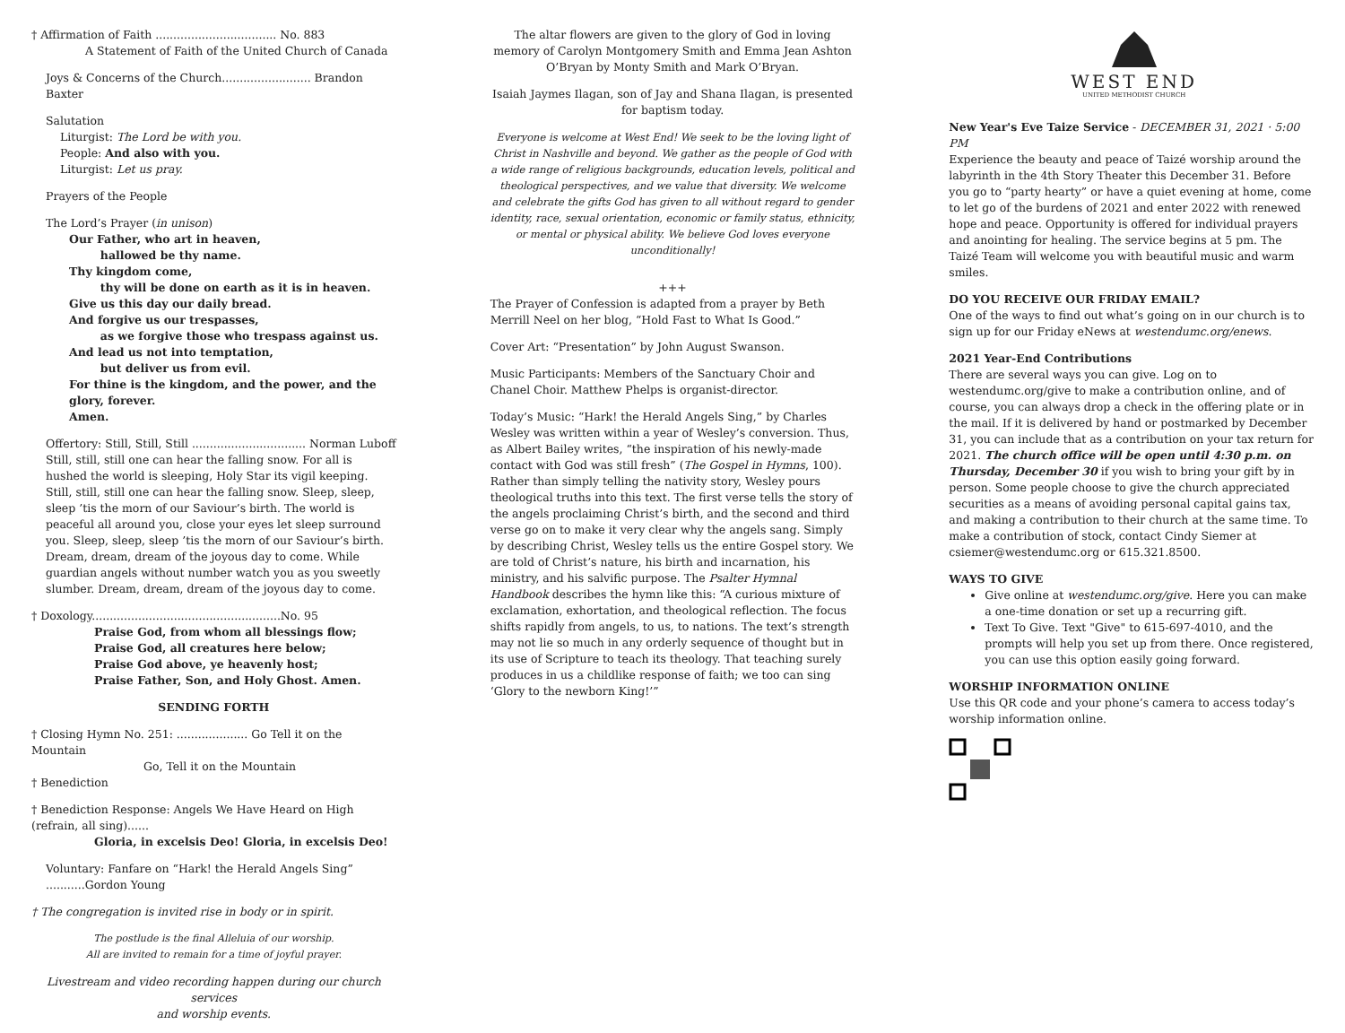† Affirmation of Faith .................................. No. 883
A Statement of Faith of the United Church of Canada
Joys & Concerns of the Church......................... Brandon Baxter
Salutation
Liturgist: The Lord be with you.
People: And also with you.
Liturgist: Let us pray.
Prayers of the People
The Lord’s Prayer (in unison)
Our Father, who art in heaven,
hallowed be thy name.
Thy kingdom come,
thy will be done on earth as it is in heaven.
Give us this day our daily bread.
And forgive us our trespasses,
as we forgive those who trespass against us.
And lead us not into temptation,
but deliver us from evil.
For thine is the kingdom, and the power, and the glory, forever.
Amen.
Offertory: Still, Still, Still ................................ Norman Luboff
Still, still, still one can hear the falling snow. For all is hushed the world is sleeping, Holy Star its vigil keeping. Still, still, still one can hear the falling snow. Sleep, sleep, sleep ’tis the morn of our Saviour’s birth. The world is peaceful all around you, close your eyes let sleep surround you. Sleep, sleep, sleep ’tis the morn of our Saviour’s birth. Dream, dream, dream of the joyous day to come. While guardian angels without number watch you as you sweetly slumber. Dream, dream, dream of the joyous day to come.
† Doxology.....................................................No. 95
Praise God, from whom all blessings flow;
Praise God, all creatures here below;
Praise God above, ye heavenly host;
Praise Father, Son, and Holy Ghost. Amen.
SENDING FORTH
† Closing Hymn No. 251: .................... Go Tell it on the Mountain
Go, Tell it on the Mountain
† Benediction
† Benediction Response: Angels We Have Heard on High (refrain, all sing)......
Gloria, in excelsis Deo! Gloria, in excelsis Deo!
Voluntary: Fanfare on “Hark! the Herald Angels Sing” ...........Gordon Young
† The congregation is invited rise in body or in spirit.
The postlude is the final Alleluia of our worship.
All are invited to remain for a time of joyful prayer.
Livestream and video recording happen during our church services
and worship events.
The altar flowers are given to the glory of God in loving memory of Carolyn Montgomery Smith and Emma Jean Ashton O’Bryan by Monty Smith and Mark O’Bryan.
Isaiah Jaymes Ilagan, son of Jay and Shana Ilagan, is presented for baptism today.
Everyone is welcome at West End! We seek to be the loving light of Christ in Nashville and beyond. We gather as the people of God with a wide range of religious backgrounds, education levels, political and theological perspectives, and we value that diversity. We welcome and celebrate the gifts God has given to all without regard to gender identity, race, sexual orientation, economic or family status, ethnicity, or mental or physical ability. We believe God loves everyone unconditionally!
+++
The Prayer of Confession is adapted from a prayer by Beth Merrill Neel on her blog, “Hold Fast to What Is Good.”
Cover Art: “Presentation” by John August Swanson.
Music Participants: Members of the Sanctuary Choir and Chanel Choir. Matthew Phelps is organist-director.
Today’s Music: “Hark! the Herald Angels Sing,” by Charles Wesley was written within a year of Wesley’s conversion. Thus, as Albert Bailey writes, “the inspiration of his newly-made contact with God was still fresh” (The Gospel in Hymns, 100). Rather than simply telling the nativity story, Wesley pours theological truths into this text. The first verse tells the story of the angels proclaiming Christ’s birth, and the second and third verse go on to make it very clear why the angels sang. Simply by describing Christ, Wesley tells us the entire Gospel story. We are told of Christ’s nature, his birth and incarnation, his ministry, and his salvific purpose. The Psalter Hymnal Handbook describes the hymn like this: “A curious mixture of exclamation, exhortation, and theological reflection. The focus shifts rapidly from angels, to us, to nations. The text’s strength may not lie so much in any orderly sequence of thought but in its use of Scripture to teach its theology. That teaching surely produces in us a childlike response of faith; we too can sing ‘Glory to the newborn King!’”
WEST END
UNITED METHODIST CHURCH
New Year's Eve Taize Service - DECEMBER 31, 2021 · 5:00 PM
Experience the beauty and peace of Taizé worship around the labyrinth in the 4th Story Theater this December 31. Before you go to “party hearty” or have a quiet evening at home, come to let go of the burdens of 2021 and enter 2022 with renewed hope and peace. Opportunity is offered for individual prayers and anointing for healing. The service begins at 5 pm. The Taizé Team will welcome you with beautiful music and warm smiles.
DO YOU RECEIVE OUR FRIDAY EMAIL?
One of the ways to find out what’s going on in our church is to sign up for our Friday eNews at westendumc.org/enews.
2021 Year-End Contributions
There are several ways you can give. Log on to westendumc.org/give to make a contribution online, and of course, you can always drop a check in the offering plate or in the mail. If it is delivered by hand or postmarked by December 31, you can include that as a contribution on your tax return for 2021. The church office will be open until 4:30 p.m. on Thursday, December 30 if you wish to bring your gift by in person. Some people choose to give the church appreciated securities as a means of avoiding personal capital gains tax, and making a contribution to their church at the same time. To make a contribution of stock, contact Cindy Siemer at csiemer@westendumc.org or 615.321.8500.
WAYS TO GIVE
Give online at westendumc.org/give. Here you can make a one-time donation or set up a recurring gift.
Text To Give. Text "Give" to 615-697-4010, and the prompts will help you set up from there. Once registered, you can use this option easily going forward.
WORSHIP INFORMATION ONLINE
Use this QR code and your phone’s camera to access today’s worship information online.